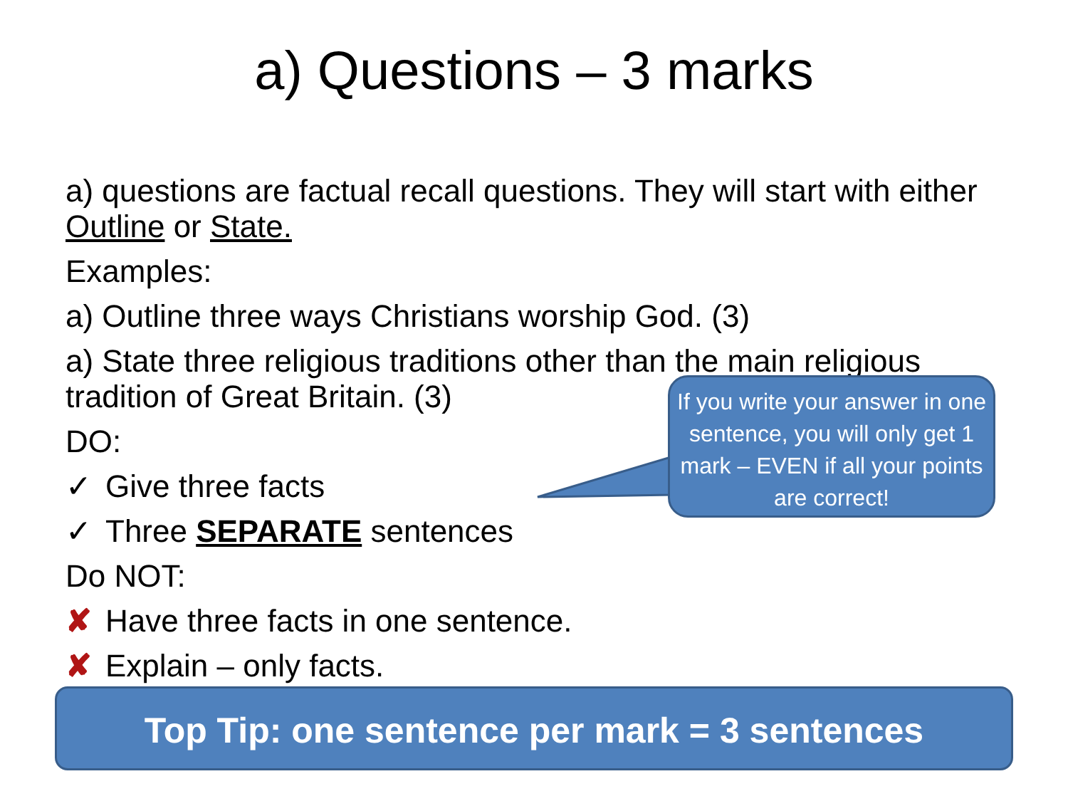a) Questions – 3 marks
a) questions are factual recall questions. They will start with either Outline or State.
Examples:
a) Outline three ways Christians worship God. (3)
a) State three religious traditions other than the main religious tradition of Great Britain. (3)
DO:
✓ Give three facts
✓ Three SEPARATE sentences
Do NOT:
✘ Have three facts in one sentence.
✘ Explain – only facts.
If you write your answer in one sentence, you will only get 1 mark – EVEN if all your points are correct!
Top Tip: one sentence per mark = 3 sentences